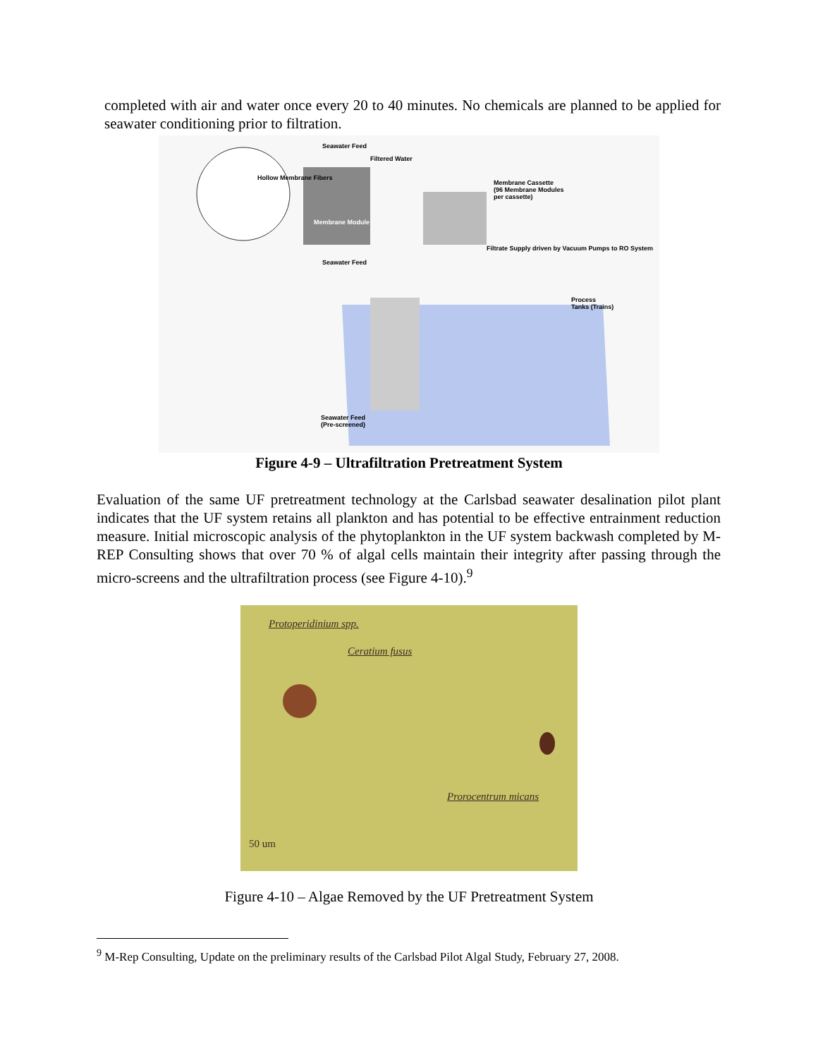completed with air and water once every 20 to 40 minutes. No chemicals are planned to be applied for seawater conditioning prior to filtration.
Membrane Cassette
(96 Membrane Modules
per cassette)
Hollow Membrane Fibers
Membrane Module
Seawater Feed
Filtered Water
Seawater Feed
Filtrate Supply driven by Vacuum Pumps to RO System
Process
Tanks (Trains)
Seawater Feed
(Pre-screened)
Figure 4-9 – Ultrafiltration Pretreatment System
Evaluation of the same UF pretreatment technology at the Carlsbad seawater desalination pilot plant indicates that the UF system retains all plankton and has potential to be effective entrainment reduction measure. Initial microscopic analysis of the phytoplankton in the UF system backwash completed by M-REP Consulting shows that over 70 % of algal cells maintain their integrity after passing through the micro-screens and the ultrafiltration process (see Figure 4-10).<sup>9</sup>
Protoperidinium spp.
Ceratium fusus
Prorocentrum micans
50 um
Figure 4-10 – Algae Removed by the UF Pretreatment System
<sup>9</sup> M-Rep Consulting, Update on the preliminary results of the Carlsbad Pilot Algal Study, February 27, 2008.